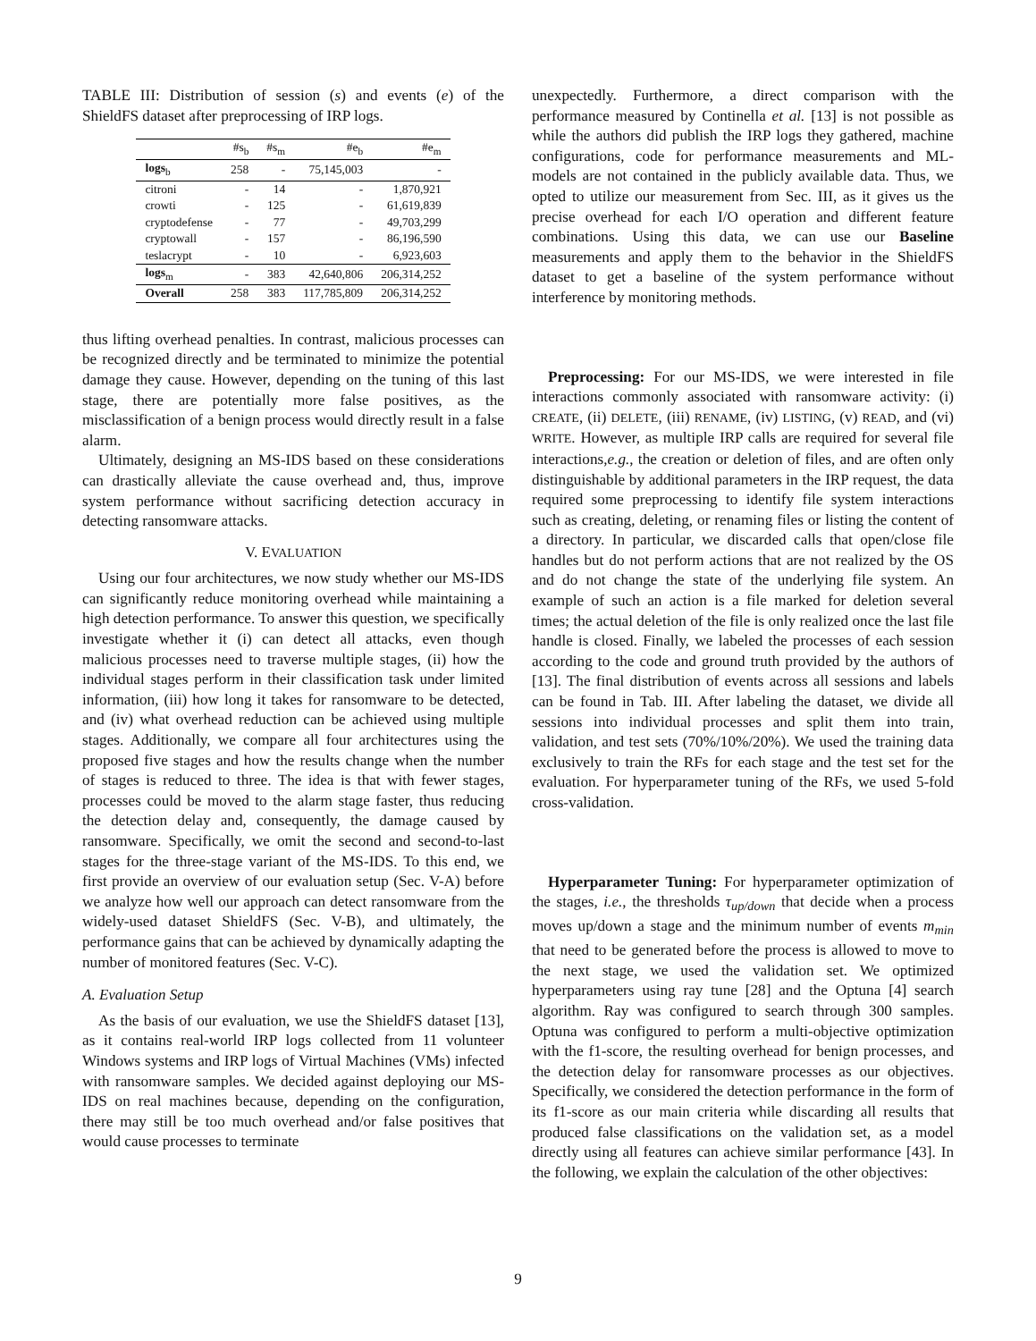TABLE III: Distribution of session (s) and events (e) of the ShieldFS dataset after preprocessing of IRP logs.
| | #s<sub>b</sub> | #s<sub>m</sub> | #e<sub>b</sub> | #e<sub>m</sub> |
| --- | --- | --- | --- | --- |
| logs<sub>b</sub> | 258 | - | 75,145,003 | - |
| citroni | - | 14 | - | 1,870,921 |
| crowti | - | 125 | - | 61,619,839 |
| cryptodefense | - | 77 | - | 49,703,299 |
| cryptowall | - | 157 | - | 86,196,590 |
| teslacrypt | - | 10 | - | 6,923,603 |
| logs<sub>m</sub> | - | 383 | 42,640,806 | 206,314,252 |
| Overall | 258 | 383 | 117,785,809 | 206,314,252 |
thus lifting overhead penalties. In contrast, malicious processes can be recognized directly and be terminated to minimize the potential damage they cause. However, depending on the tuning of this last stage, there are potentially more false positives, as the misclassification of a benign process would directly result in a false alarm.
Ultimately, designing an MS-IDS based on these considerations can drastically alleviate the cause overhead and, thus, improve system performance without sacrificing detection accuracy in detecting ransomware attacks.
V. EVALUATION
Using our four architectures, we now study whether our MS-IDS can significantly reduce monitoring overhead while maintaining a high detection performance. To answer this question, we specifically investigate whether it (i) can detect all attacks, even though malicious processes need to traverse multiple stages, (ii) how the individual stages perform in their classification task under limited information, (iii) how long it takes for ransomware to be detected, and (iv) what overhead reduction can be achieved using multiple stages. Additionally, we compare all four architectures using the proposed five stages and how the results change when the number of stages is reduced to three. The idea is that with fewer stages, processes could be moved to the alarm stage faster, thus reducing the detection delay and, consequently, the damage caused by ransomware. Specifically, we omit the second and second-to-last stages for the three-stage variant of the MS-IDS. To this end, we first provide an overview of our evaluation setup (Sec. V-A) before we analyze how well our approach can detect ransomware from the widely-used dataset ShieldFS (Sec. V-B), and ultimately, the performance gains that can be achieved by dynamically adapting the number of monitored features (Sec. V-C).
A. Evaluation Setup
As the basis of our evaluation, we use the ShieldFS dataset [13], as it contains real-world IRP logs collected from 11 volunteer Windows systems and IRP logs of Virtual Machines (VMs) infected with ransomware samples. We decided against deploying our MS-IDS on real machines because, depending on the configuration, there may still be too much overhead and/or false positives that would cause processes to terminate
unexpectedly. Furthermore, a direct comparison with the performance measured by Continella et al. [13] is not possible as while the authors did publish the IRP logs they gathered, machine configurations, code for performance measurements and ML-models are not contained in the publicly available data. Thus, we opted to utilize our measurement from Sec. III, as it gives us the precise overhead for each I/O operation and different feature combinations. Using this data, we can use our Baseline measurements and apply them to the behavior in the ShieldFS dataset to get a baseline of the system performance without interference by monitoring methods.
Preprocessing: For our MS-IDS, we were interested in file interactions commonly associated with ransomware activity: (i) CREATE, (ii) DELETE, (iii) RENAME, (iv) LISTING, (v) READ, and (vi) WRITE. However, as multiple IRP calls are required for several file interactions,e.g., the creation or deletion of files, and are often only distinguishable by additional parameters in the IRP request, the data required some preprocessing to identify file system interactions such as creating, deleting, or renaming files or listing the content of a directory. In particular, we discarded calls that open/close file handles but do not perform actions that are not realized by the OS and do not change the state of the underlying file system. An example of such an action is a file marked for deletion several times; the actual deletion of the file is only realized once the last file handle is closed. Finally, we labeled the processes of each session according to the code and ground truth provided by the authors of [13]. The final distribution of events across all sessions and labels can be found in Tab. III. After labeling the dataset, we divide all sessions into individual processes and split them into train, validation, and test sets (70%/10%/20%). We used the training data exclusively to train the RFs for each stage and the test set for the evaluation. For hyperparameter tuning of the RFs, we used 5-fold cross-validation.
Hyperparameter Tuning: For hyperparameter optimization of the stages, i.e., the thresholds τ<sub>up/down</sub> that decide when a process moves up/down a stage and the minimum number of events m<sub>min</sub> that need to be generated before the process is allowed to move to the next stage, we used the validation set. We optimized hyperparameters using ray tune [28] and the Optuna [4] search algorithm. Ray was configured to search through 300 samples. Optuna was configured to perform a multi-objective optimization with the f1-score, the resulting overhead for benign processes, and the detection delay for ransomware processes as our objectives. Specifically, we considered the detection performance in the form of its f1-score as our main criteria while discarding all results that produced false classifications on the validation set, as a model directly using all features can achieve similar performance [43]. In the following, we explain the calculation of the other objectives:
9